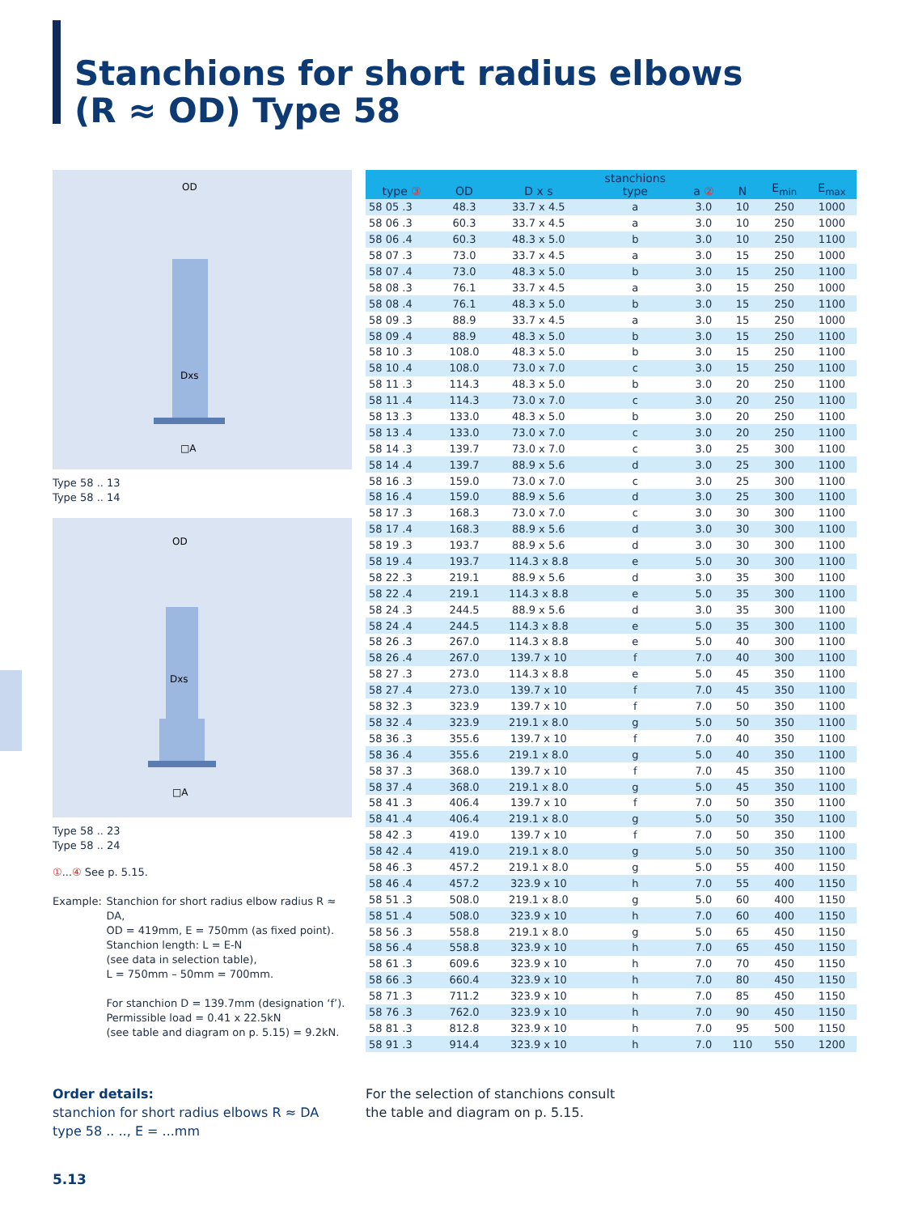Stanchions for short radius elbows
(R ≈ OD) Type 58
OD
Dxs
□A
Type 58 .. 13
Type 58 .. 14
OD
Dxs
□A
Type 58 .. 23
Type 58 .. 24
①...④ See p. 5.15.
Example: Stanchion for short radius elbow radius R ≈ DA,
OD = 419mm, E = 750mm (as fixed point).
Stanchion length: L = E-N
(see data in selection table),
L = 750mm – 50mm = 700mm.
For stanchion D = 139.7mm (designation ‘f’).
Permissible load = 0.41 x 22.5kN
(see table and diagram on p. 5.15) = 9.2kN.
| type ③ | OD | D x s | stanchions type | a ② | N | E<sub>min</sub> | E<sub>max</sub> |
| --- | --- | --- | --- | --- | --- | --- | --- |
| 58 05 .3 | 48.3 | 33.7 x 4.5 | a | 3.0 | 10 | 250 | 1000 |
| 58 06 .3 | 60.3 | 33.7 x 4.5 | a | 3.0 | 10 | 250 | 1000 |
| 58 06 .4 | 60.3 | 48.3 x 5.0 | b | 3.0 | 10 | 250 | 1100 |
| 58 07 .3 | 73.0 | 33.7 x 4.5 | a | 3.0 | 15 | 250 | 1000 |
| 58 07 .4 | 73.0 | 48.3 x 5.0 | b | 3.0 | 15 | 250 | 1100 |
| 58 08 .3 | 76.1 | 33.7 x 4.5 | a | 3.0 | 15 | 250 | 1000 |
| 58 08 .4 | 76.1 | 48.3 x 5.0 | b | 3.0 | 15 | 250 | 1100 |
| 58 09 .3 | 88.9 | 33.7 x 4.5 | a | 3.0 | 15 | 250 | 1000 |
| 58 09 .4 | 88.9 | 48.3 x 5.0 | b | 3.0 | 15 | 250 | 1100 |
| 58 10 .3 | 108.0 | 48.3 x 5.0 | b | 3.0 | 15 | 250 | 1100 |
| 58 10 .4 | 108.0 | 73.0 x 7.0 | c | 3.0 | 15 | 250 | 1100 |
| 58 11 .3 | 114.3 | 48.3 x 5.0 | b | 3.0 | 20 | 250 | 1100 |
| 58 11 .4 | 114.3 | 73.0 x 7.0 | c | 3.0 | 20 | 250 | 1100 |
| 58 13 .3 | 133.0 | 48.3 x 5.0 | b | 3.0 | 20 | 250 | 1100 |
| 58 13 .4 | 133.0 | 73.0 x 7.0 | c | 3.0 | 20 | 250 | 1100 |
| 58 14 .3 | 139.7 | 73.0 x 7.0 | c | 3.0 | 25 | 300 | 1100 |
| 58 14 .4 | 139.7 | 88.9 x 5.6 | d | 3.0 | 25 | 300 | 1100 |
| 58 16 .3 | 159.0 | 73.0 x 7.0 | c | 3.0 | 25 | 300 | 1100 |
| 58 16 .4 | 159.0 | 88.9 x 5.6 | d | 3.0 | 25 | 300 | 1100 |
| 58 17 .3 | 168.3 | 73.0 x 7.0 | c | 3.0 | 30 | 300 | 1100 |
| 58 17 .4 | 168.3 | 88.9 x 5.6 | d | 3.0 | 30 | 300 | 1100 |
| 58 19 .3 | 193.7 | 88.9 x 5.6 | d | 3.0 | 30 | 300 | 1100 |
| 58 19 .4 | 193.7 | 114.3 x 8.8 | e | 5.0 | 30 | 300 | 1100 |
| 58 22 .3 | 219.1 | 88.9 x 5.6 | d | 3.0 | 35 | 300 | 1100 |
| 58 22 .4 | 219.1 | 114.3 x 8.8 | e | 5.0 | 35 | 300 | 1100 |
| 58 24 .3 | 244.5 | 88.9 x 5.6 | d | 3.0 | 35 | 300 | 1100 |
| 58 24 .4 | 244.5 | 114.3 x 8.8 | e | 5.0 | 35 | 300 | 1100 |
| 58 26 .3 | 267.0 | 114.3 x 8.8 | e | 5.0 | 40 | 300 | 1100 |
| 58 26 .4 | 267.0 | 139.7 x 10 | f | 7.0 | 40 | 300 | 1100 |
| 58 27 .3 | 273.0 | 114.3 x 8.8 | e | 5.0 | 45 | 350 | 1100 |
| 58 27 .4 | 273.0 | 139.7 x 10 | f | 7.0 | 45 | 350 | 1100 |
| 58 32 .3 | 323.9 | 139.7 x 10 | f | 7.0 | 50 | 350 | 1100 |
| 58 32 .4 | 323.9 | 219.1 x 8.0 | g | 5.0 | 50 | 350 | 1100 |
| 58 36 .3 | 355.6 | 139.7 x 10 | f | 7.0 | 40 | 350 | 1100 |
| 58 36 .4 | 355.6 | 219.1 x 8.0 | g | 5.0 | 40 | 350 | 1100 |
| 58 37 .3 | 368.0 | 139.7 x 10 | f | 7.0 | 45 | 350 | 1100 |
| 58 37 .4 | 368.0 | 219.1 x 8.0 | g | 5.0 | 45 | 350 | 1100 |
| 58 41 .3 | 406.4 | 139.7 x 10 | f | 7.0 | 50 | 350 | 1100 |
| 58 41 .4 | 406.4 | 219.1 x 8.0 | g | 5.0 | 50 | 350 | 1100 |
| 58 42 .3 | 419.0 | 139.7 x 10 | f | 7.0 | 50 | 350 | 1100 |
| 58 42 .4 | 419.0 | 219.1 x 8.0 | g | 5.0 | 50 | 350 | 1100 |
| 58 46 .3 | 457.2 | 219.1 x 8.0 | g | 5.0 | 55 | 400 | 1150 |
| 58 46 .4 | 457.2 | 323.9 x 10 | h | 7.0 | 55 | 400 | 1150 |
| 58 51 .3 | 508.0 | 219.1 x 8.0 | g | 5.0 | 60 | 400 | 1150 |
| 58 51 .4 | 508.0 | 323.9 x 10 | h | 7.0 | 60 | 400 | 1150 |
| 58 56 .3 | 558.8 | 219.1 x 8.0 | g | 5.0 | 65 | 450 | 1150 |
| 58 56 .4 | 558.8 | 323.9 x 10 | h | 7.0 | 65 | 450 | 1150 |
| 58 61 .3 | 609.6 | 323.9 x 10 | h | 7.0 | 70 | 450 | 1150 |
| 58 66 .3 | 660.4 | 323.9 x 10 | h | 7.0 | 80 | 450 | 1150 |
| 58 71 .3 | 711.2 | 323.9 x 10 | h | 7.0 | 85 | 450 | 1150 |
| 58 76 .3 | 762.0 | 323.9 x 10 | h | 7.0 | 90 | 450 | 1150 |
| 58 81 .3 | 812.8 | 323.9 x 10 | h | 7.0 | 95 | 500 | 1150 |
| 58 91 .3 | 914.4 | 323.9 x 10 | h | 7.0 | 110 | 550 | 1200 |
Order details:
stanchion for short radius elbows R ≈ DA
type 58 .. .., E = ...mm
For the selection of stanchions consult
the table and diagram on p. 5.15.
5.13